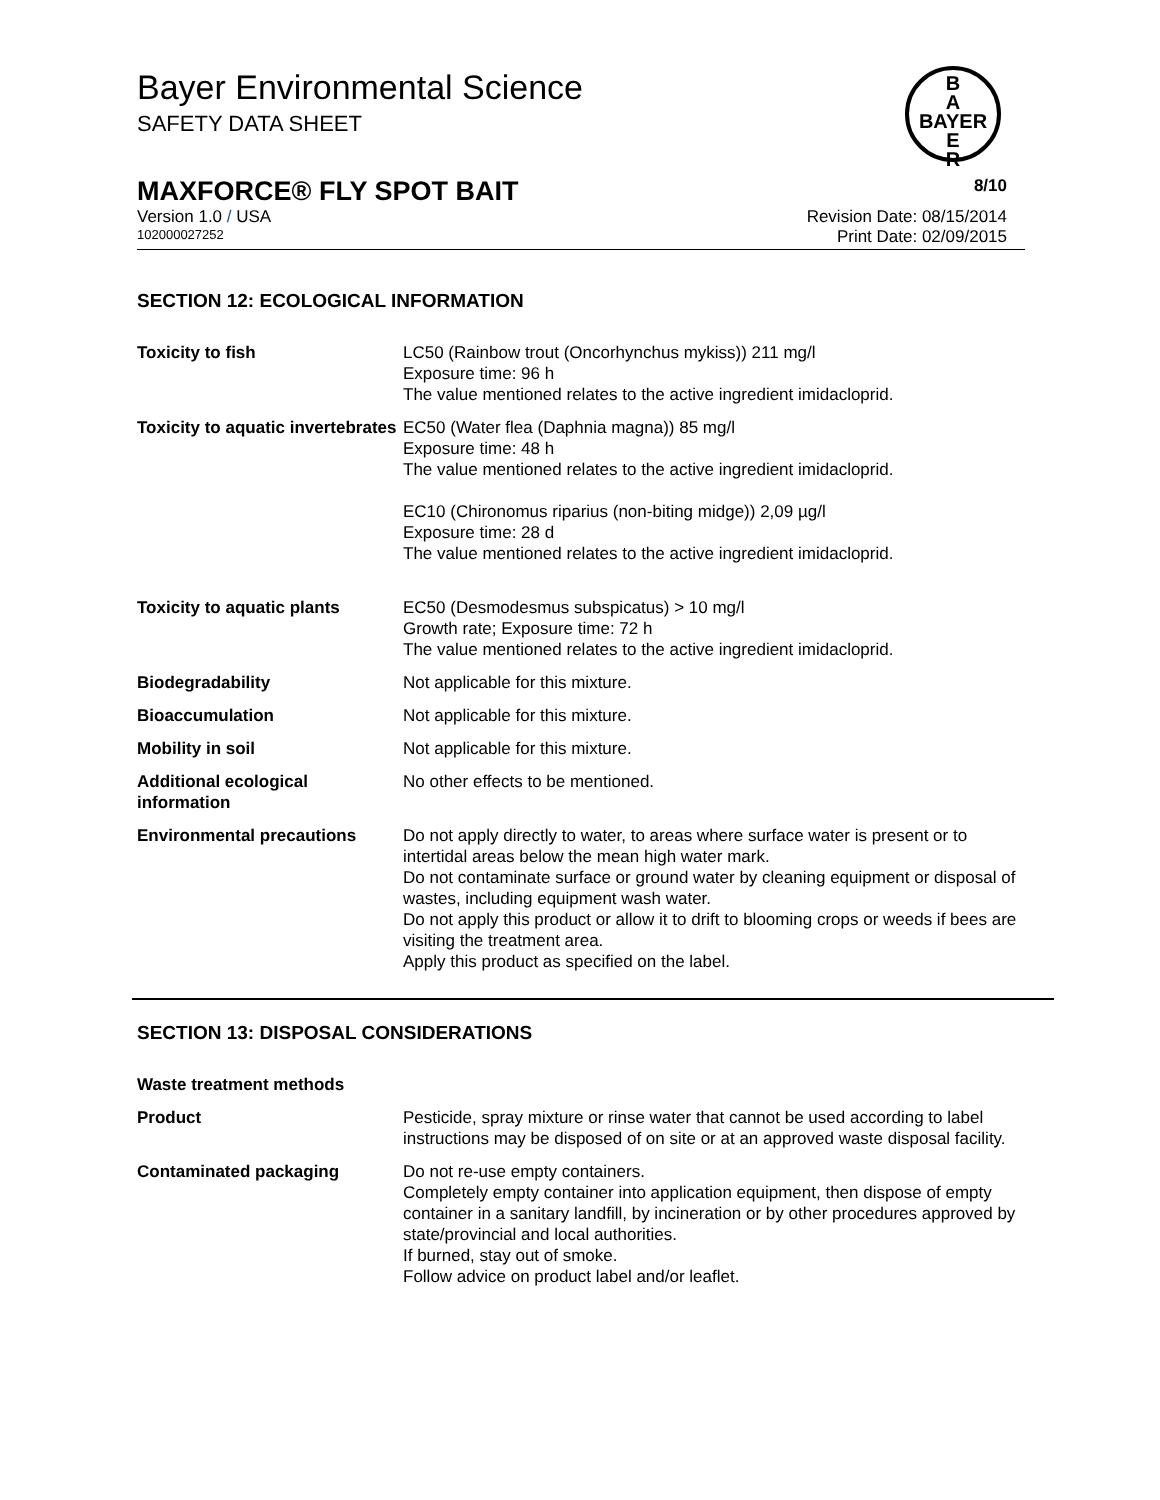Bayer Environmental Science
SAFETY DATA SHEET
B
A
BAYER
E
R
MAXFORCE® FLY SPOT BAIT 8/10
Version 1.0 / USA Revision Date: 08/15/2014
102000027252 Print Date: 02/09/2015
SECTION 12: ECOLOGICAL INFORMATION
| Toxicity to fish | LC50 (Rainbow trout (Oncorhynchus mykiss)) 211 mg/l Exposure time: 96 h The value mentioned relates to the active ingredient imidacloprid. |
| Toxicity to aquatic invertebrates | EC50 (Water flea (Daphnia magna)) 85 mg/l Exposure time: 48 h The value mentioned relates to the active ingredient imidacloprid. EC10 (Chironomus riparius (non-biting midge)) 2,09 µg/l Exposure time: 28 d The value mentioned relates to the active ingredient imidacloprid. |
| Toxicity to aquatic plants | EC50 (Desmodesmus subspicatus) > 10 mg/l Growth rate; Exposure time: 72 h The value mentioned relates to the active ingredient imidacloprid. |
| Biodegradability | Not applicable for this mixture. |
| Bioaccumulation | Not applicable for this mixture. |
| Mobility in soil | Not applicable for this mixture. |
| Additional ecological information | No other effects to be mentioned. |
| Environmental precautions | Do not apply directly to water, to areas where surface water is present or to intertidal areas below the mean high water mark. Do not contaminate surface or ground water by cleaning equipment or disposal of wastes, including equipment wash water. Do not apply this product or allow it to drift to blooming crops or weeds if bees are visiting the treatment area. Apply this product as specified on the label. |
SECTION 13: DISPOSAL CONSIDERATIONS
| Waste treatment methods | |
| Product | Pesticide, spray mixture or rinse water that cannot be used according to label instructions may be disposed of on site or at an approved waste disposal facility. |
| Contaminated packaging | Do not re-use empty containers. Completely empty container into application equipment, then dispose of empty container in a sanitary landfill, by incineration or by other procedures approved by state/provincial and local authorities. If burned, stay out of smoke. Follow advice on product label and/or leaflet. |